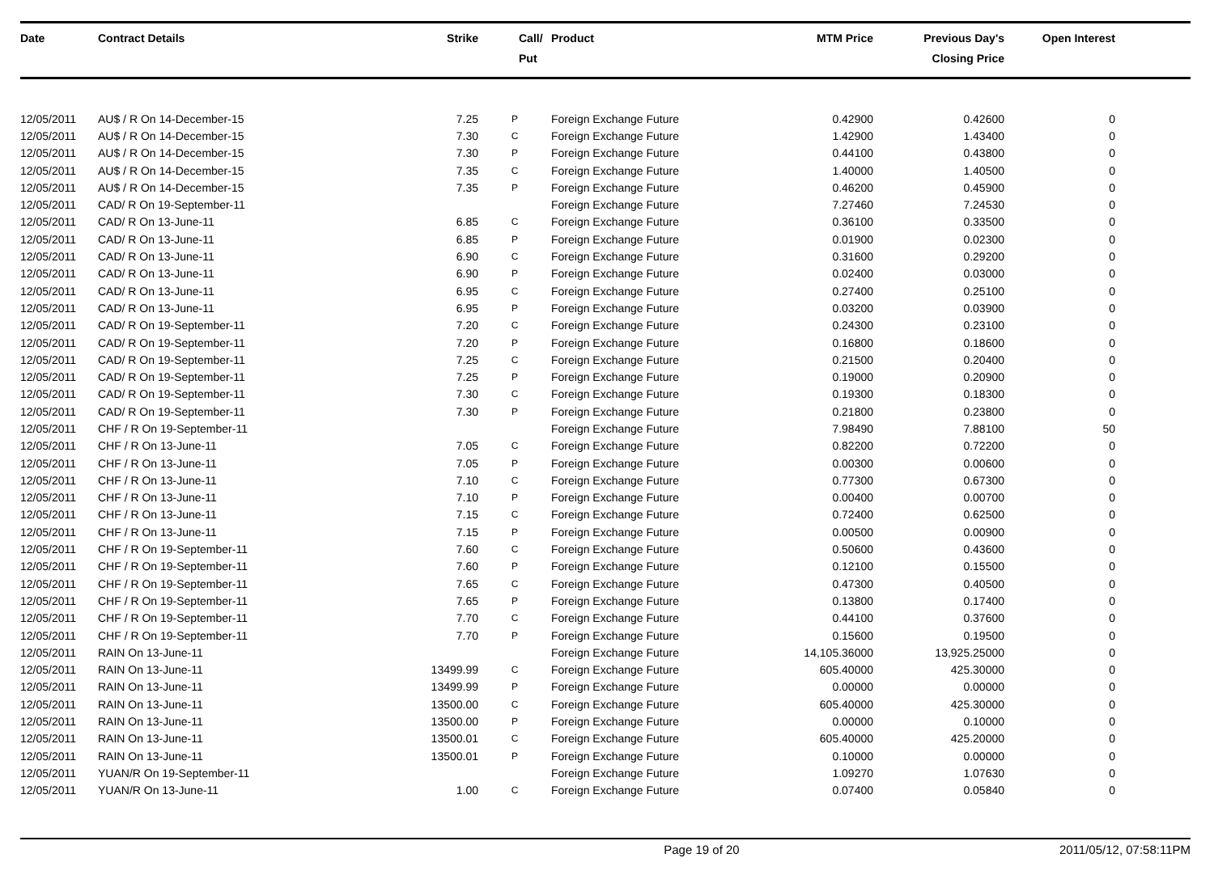| Date | Contract Details | Strike | Call/ Put | Product | MTM Price | Previous Day's Closing Price | Open Interest | |
| --- | --- | --- | --- | --- | --- | --- | --- | --- |
| 12/05/2011 | AU$ / R On 14-December-15 | 7.25 | P | Foreign Exchange Future | 0.42900 | 0.42600 | 0 | |
| 12/05/2011 | AU$ / R On 14-December-15 | 7.30 | C | Foreign Exchange Future | 1.42900 | 1.43400 | 0 | |
| 12/05/2011 | AU$ / R On 14-December-15 | 7.30 | P | Foreign Exchange Future | 0.44100 | 0.43800 | 0 | |
| 12/05/2011 | AU$ / R On 14-December-15 | 7.35 | C | Foreign Exchange Future | 1.40000 | 1.40500 | 0 | |
| 12/05/2011 | AU$ / R On 14-December-15 | 7.35 | P | Foreign Exchange Future | 0.46200 | 0.45900 | 0 | |
| 12/05/2011 | CAD/ R On 19-September-11 | | | Foreign Exchange Future | 7.27460 | 7.24530 | 0 | |
| 12/05/2011 | CAD/ R On 13-June-11 | 6.85 | C | Foreign Exchange Future | 0.36100 | 0.33500 | 0 | |
| 12/05/2011 | CAD/ R On 13-June-11 | 6.85 | P | Foreign Exchange Future | 0.01900 | 0.02300 | 0 | |
| 12/05/2011 | CAD/ R On 13-June-11 | 6.90 | C | Foreign Exchange Future | 0.31600 | 0.29200 | 0 | |
| 12/05/2011 | CAD/ R On 13-June-11 | 6.90 | P | Foreign Exchange Future | 0.02400 | 0.03000 | 0 | |
| 12/05/2011 | CAD/ R On 13-June-11 | 6.95 | C | Foreign Exchange Future | 0.27400 | 0.25100 | 0 | |
| 12/05/2011 | CAD/ R On 13-June-11 | 6.95 | P | Foreign Exchange Future | 0.03200 | 0.03900 | 0 | |
| 12/05/2011 | CAD/ R On 19-September-11 | 7.20 | C | Foreign Exchange Future | 0.24300 | 0.23100 | 0 | |
| 12/05/2011 | CAD/ R On 19-September-11 | 7.20 | P | Foreign Exchange Future | 0.16800 | 0.18600 | 0 | |
| 12/05/2011 | CAD/ R On 19-September-11 | 7.25 | C | Foreign Exchange Future | 0.21500 | 0.20400 | 0 | |
| 12/05/2011 | CAD/ R On 19-September-11 | 7.25 | P | Foreign Exchange Future | 0.19000 | 0.20900 | 0 | |
| 12/05/2011 | CAD/ R On 19-September-11 | 7.30 | C | Foreign Exchange Future | 0.19300 | 0.18300 | 0 | |
| 12/05/2011 | CAD/ R On 19-September-11 | 7.30 | P | Foreign Exchange Future | 0.21800 | 0.23800 | 0 | |
| 12/05/2011 | CHF / R On 19-September-11 | | | Foreign Exchange Future | 7.98490 | 7.88100 | 50 | |
| 12/05/2011 | CHF / R On 13-June-11 | 7.05 | C | Foreign Exchange Future | 0.82200 | 0.72200 | 0 | |
| 12/05/2011 | CHF / R On 13-June-11 | 7.05 | P | Foreign Exchange Future | 0.00300 | 0.00600 | 0 | |
| 12/05/2011 | CHF / R On 13-June-11 | 7.10 | C | Foreign Exchange Future | 0.77300 | 0.67300 | 0 | |
| 12/05/2011 | CHF / R On 13-June-11 | 7.10 | P | Foreign Exchange Future | 0.00400 | 0.00700 | 0 | |
| 12/05/2011 | CHF / R On 13-June-11 | 7.15 | C | Foreign Exchange Future | 0.72400 | 0.62500 | 0 | |
| 12/05/2011 | CHF / R On 13-June-11 | 7.15 | P | Foreign Exchange Future | 0.00500 | 0.00900 | 0 | |
| 12/05/2011 | CHF / R On 19-September-11 | 7.60 | C | Foreign Exchange Future | 0.50600 | 0.43600 | 0 | |
| 12/05/2011 | CHF / R On 19-September-11 | 7.60 | P | Foreign Exchange Future | 0.12100 | 0.15500 | 0 | |
| 12/05/2011 | CHF / R On 19-September-11 | 7.65 | C | Foreign Exchange Future | 0.47300 | 0.40500 | 0 | |
| 12/05/2011 | CHF / R On 19-September-11 | 7.65 | P | Foreign Exchange Future | 0.13800 | 0.17400 | 0 | |
| 12/05/2011 | CHF / R On 19-September-11 | 7.70 | C | Foreign Exchange Future | 0.44100 | 0.37600 | 0 | |
| 12/05/2011 | CHF / R On 19-September-11 | 7.70 | P | Foreign Exchange Future | 0.15600 | 0.19500 | 0 | |
| 12/05/2011 | RAIN On 13-June-11 | | | Foreign Exchange Future | 14,105.36000 | 13,925.25000 | 0 | |
| 12/05/2011 | RAIN On 13-June-11 | 13499.99 | C | Foreign Exchange Future | 605.40000 | 425.30000 | 0 | |
| 12/05/2011 | RAIN On 13-June-11 | 13499.99 | P | Foreign Exchange Future | 0.00000 | 0.00000 | 0 | |
| 12/05/2011 | RAIN On 13-June-11 | 13500.00 | C | Foreign Exchange Future | 605.40000 | 425.30000 | 0 | |
| 12/05/2011 | RAIN On 13-June-11 | 13500.00 | P | Foreign Exchange Future | 0.00000 | 0.10000 | 0 | |
| 12/05/2011 | RAIN On 13-June-11 | 13500.01 | C | Foreign Exchange Future | 605.40000 | 425.20000 | 0 | |
| 12/05/2011 | RAIN On 13-June-11 | 13500.01 | P | Foreign Exchange Future | 0.10000 | 0.00000 | 0 | |
| 12/05/2011 | YUAN/R On 19-September-11 | | | Foreign Exchange Future | 1.09270 | 1.07630 | 0 | |
| 12/05/2011 | YUAN/R On 13-June-11 | 1.00 | C | Foreign Exchange Future | 0.07400 | 0.05840 | 0 | |
Page 19 of 20 2011/05/12, 07:58:11PM